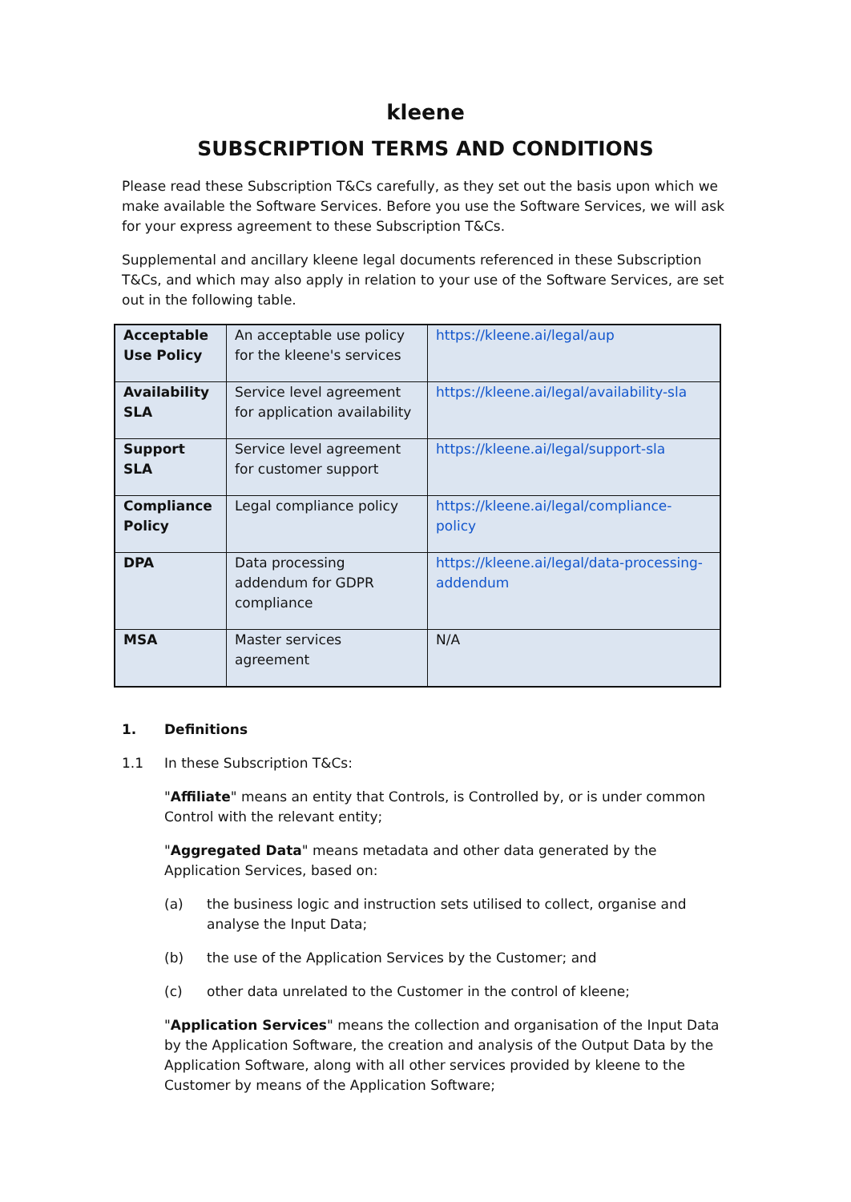kleene
SUBSCRIPTION TERMS AND CONDITIONS
Please read these Subscription T&Cs carefully, as they set out the basis upon which we make available the Software Services. Before you use the Software Services, we will ask for your express agreement to these Subscription T&Cs.
Supplemental and ancillary kleene legal documents referenced in these Subscription T&Cs, and which may also apply in relation to your use of the Software Services, are set out in the following table.
| Acceptable Use Policy | An acceptable use policy for the kleene's services | https://kleene.ai/legal/aup |
| Availability SLA | Service level agreement for application availability | https://kleene.ai/legal/availability-sla |
| Support SLA | Service level agreement for customer support | https://kleene.ai/legal/support-sla |
| Compliance Policy | Legal compliance policy | https://kleene.ai/legal/compliance-policy |
| DPA | Data processing addendum for GDPR compliance | https://kleene.ai/legal/data-processing-addendum |
| MSA | Master services agreement | N/A |
1. Definitions
1.1 In these Subscription T&Cs:
"Affiliate" means an entity that Controls, is Controlled by, or is under common Control with the relevant entity;
"Aggregated Data" means metadata and other data generated by the Application Services, based on:
(a) the business logic and instruction sets utilised to collect, organise and analyse the Input Data;
(b) the use of the Application Services by the Customer; and
(c) other data unrelated to the Customer in the control of kleene;
"Application Services" means the collection and organisation of the Input Data by the Application Software, the creation and analysis of the Output Data by the Application Software, along with all other services provided by kleene to the Customer by means of the Application Software;